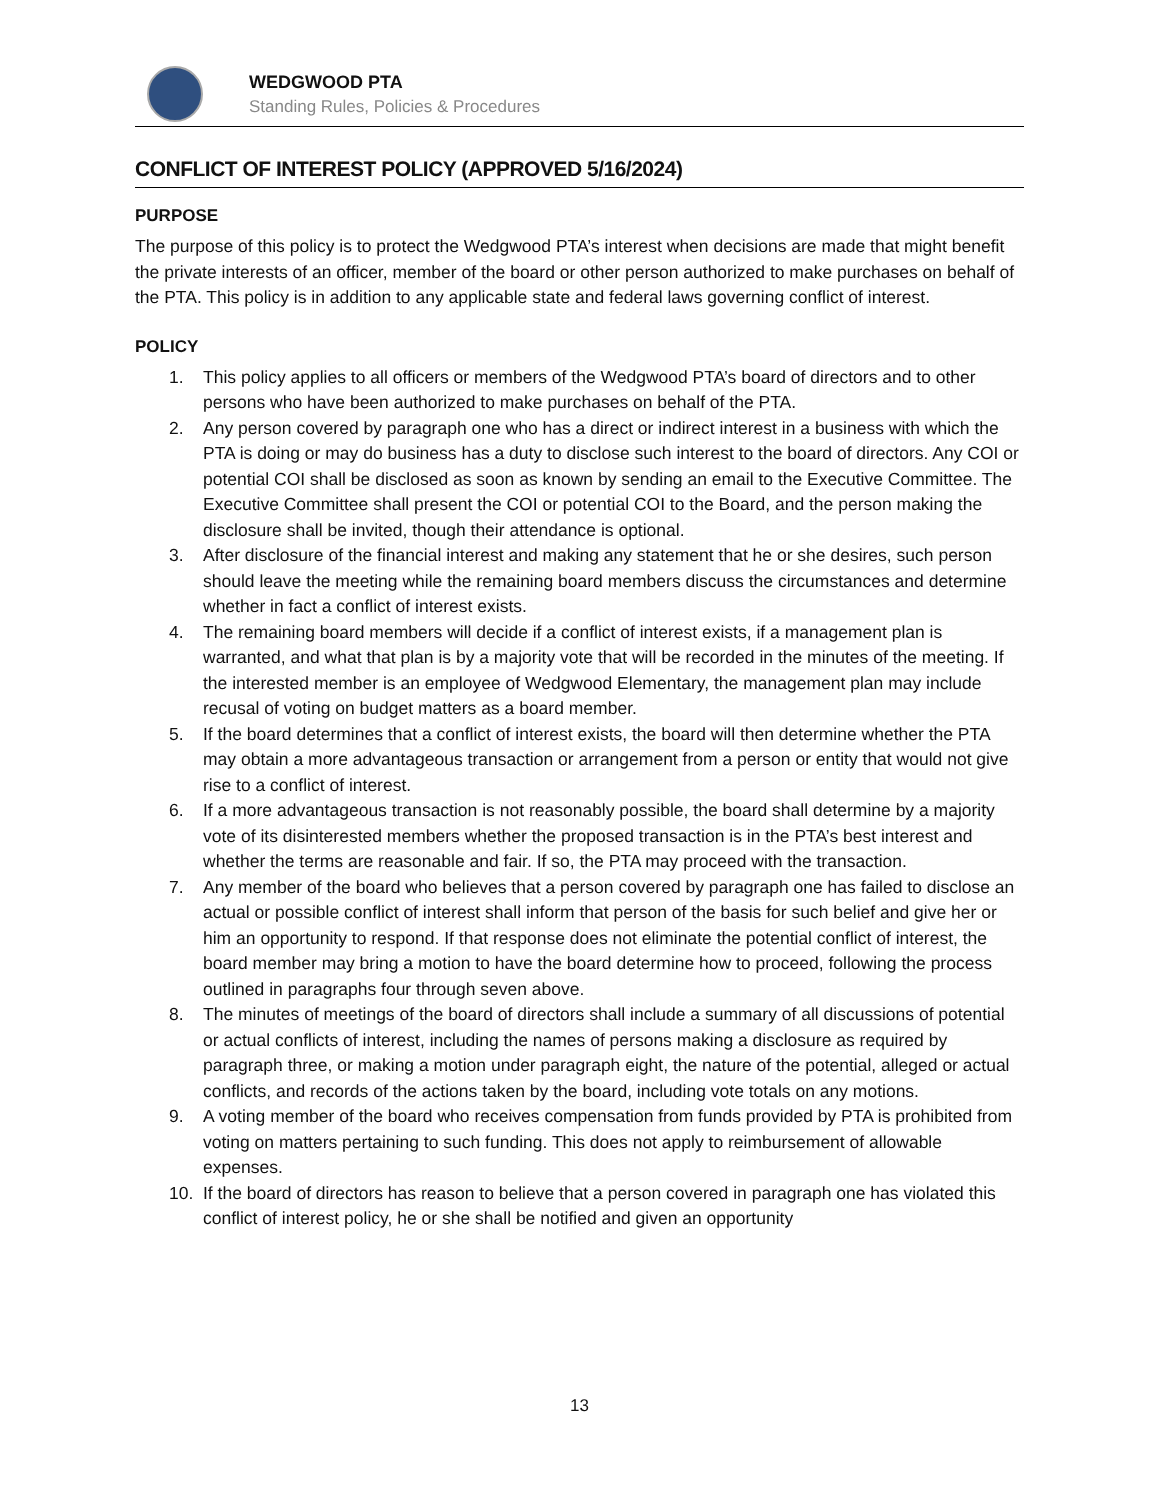WEDGWOOD PTA
Standing Rules, Policies & Procedures
CONFLICT OF INTEREST POLICY (APPROVED 5/16/2024)
PURPOSE
The purpose of this policy is to protect the Wedgwood PTA’s interest when decisions are made that might benefit the private interests of an officer, member of the board or other person authorized to make purchases on behalf of the PTA. This policy is in addition to any applicable state and federal laws governing conflict of interest.
POLICY
1. This policy applies to all officers or members of the Wedgwood PTA’s board of directors and to other persons who have been authorized to make purchases on behalf of the PTA.
2. Any person covered by paragraph one who has a direct or indirect interest in a business with which the PTA is doing or may do business has a duty to disclose such interest to the board of directors. Any COI or potential COI shall be disclosed as soon as known by sending an email to the Executive Committee. The Executive Committee shall present the COI or potential COI to the Board, and the person making the disclosure shall be invited, though their attendance is optional.
3. After disclosure of the financial interest and making any statement that he or she desires, such person should leave the meeting while the remaining board members discuss the circumstances and determine whether in fact a conflict of interest exists.
4. The remaining board members will decide if a conflict of interest exists, if a management plan is warranted, and what that plan is by a majority vote that will be recorded in the minutes of the meeting. If the interested member is an employee of Wedgwood Elementary, the management plan may include recusal of voting on budget matters as a board member.
5. If the board determines that a conflict of interest exists, the board will then determine whether the PTA may obtain a more advantageous transaction or arrangement from a person or entity that would not give rise to a conflict of interest.
6. If a more advantageous transaction is not reasonably possible, the board shall determine by a majority vote of its disinterested members whether the proposed transaction is in the PTA’s best interest and whether the terms are reasonable and fair. If so, the PTA may proceed with the transaction.
7. Any member of the board who believes that a person covered by paragraph one has failed to disclose an actual or possible conflict of interest shall inform that person of the basis for such belief and give her or him an opportunity to respond. If that response does not eliminate the potential conflict of interest, the board member may bring a motion to have the board determine how to proceed, following the process outlined in paragraphs four through seven above.
8. The minutes of meetings of the board of directors shall include a summary of all discussions of potential or actual conflicts of interest, including the names of persons making a disclosure as required by paragraph three, or making a motion under paragraph eight, the nature of the potential, alleged or actual conflicts, and records of the actions taken by the board, including vote totals on any motions.
9. A voting member of the board who receives compensation from funds provided by PTA is prohibited from voting on matters pertaining to such funding. This does not apply to reimbursement of allowable expenses.
10. If the board of directors has reason to believe that a person covered in paragraph one has violated this conflict of interest policy, he or she shall be notified and given an opportunity
13